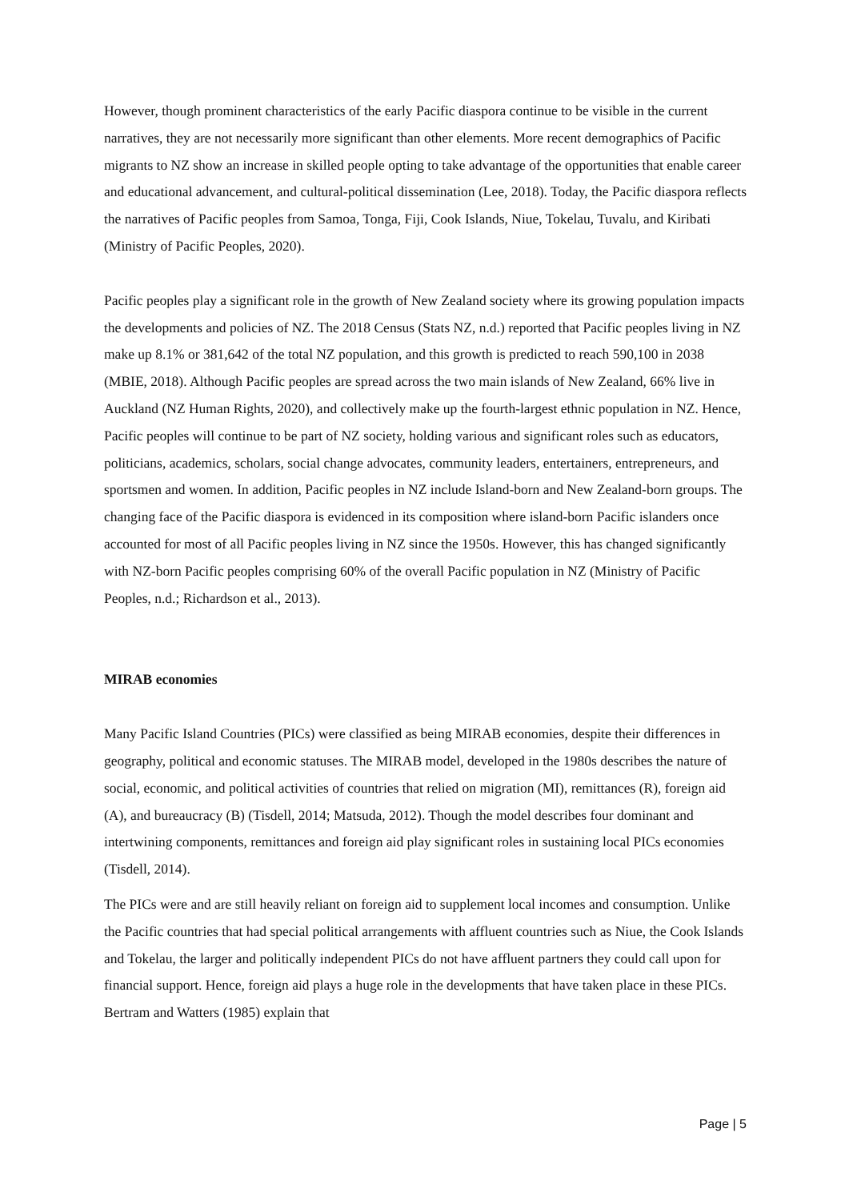However, though prominent characteristics of the early Pacific diaspora continue to be visible in the current narratives, they are not necessarily more significant than other elements. More recent demographics of Pacific migrants to NZ show an increase in skilled people opting to take advantage of the opportunities that enable career and educational advancement, and cultural-political dissemination (Lee, 2018). Today, the Pacific diaspora reflects the narratives of Pacific peoples from Samoa, Tonga, Fiji, Cook Islands, Niue, Tokelau, Tuvalu, and Kiribati (Ministry of Pacific Peoples, 2020).
Pacific peoples play a significant role in the growth of New Zealand society where its growing population impacts the developments and policies of NZ. The 2018 Census (Stats NZ, n.d.) reported that Pacific peoples living in NZ make up 8.1% or 381,642 of the total NZ population, and this growth is predicted to reach 590,100 in 2038 (MBIE, 2018). Although Pacific peoples are spread across the two main islands of New Zealand, 66% live in Auckland (NZ Human Rights, 2020), and collectively make up the fourth-largest ethnic population in NZ. Hence, Pacific peoples will continue to be part of NZ society, holding various and significant roles such as educators, politicians, academics, scholars, social change advocates, community leaders, entertainers, entrepreneurs, and sportsmen and women. In addition, Pacific peoples in NZ include Island-born and New Zealand-born groups. The changing face of the Pacific diaspora is evidenced in its composition where island-born Pacific islanders once accounted for most of all Pacific peoples living in NZ since the 1950s. However, this has changed significantly with NZ-born Pacific peoples comprising 60% of the overall Pacific population in NZ (Ministry of Pacific Peoples, n.d.; Richardson et al., 2013).
MIRAB economies
Many Pacific Island Countries (PICs) were classified as being MIRAB economies, despite their differences in geography, political and economic statuses. The MIRAB model, developed in the 1980s describes the nature of social, economic, and political activities of countries that relied on migration (MI), remittances (R), foreign aid (A), and bureaucracy (B) (Tisdell, 2014; Matsuda, 2012). Though the model describes four dominant and intertwining components, remittances and foreign aid play significant roles in sustaining local PICs economies (Tisdell, 2014).
The PICs were and are still heavily reliant on foreign aid to supplement local incomes and consumption. Unlike the Pacific countries that had special political arrangements with affluent countries such as Niue, the Cook Islands and Tokelau, the larger and politically independent PICs do not have affluent partners they could call upon for financial support. Hence, foreign aid plays a huge role in the developments that have taken place in these PICs. Bertram and Watters (1985) explain that
Page | 5